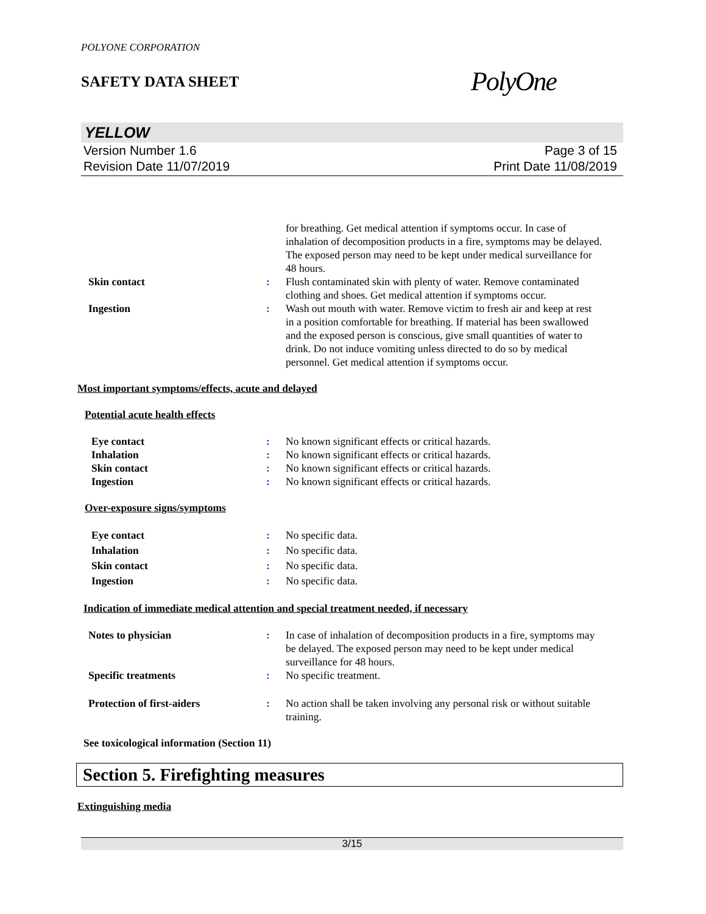POLYONE CORPORATION
SAFETY DATA SHEET
PolyOne
YELLOW
Version Number 1.6
Revision Date 11/07/2019
Page 3 of 15
Print Date 11/08/2019
for breathing. Get medical attention if symptoms occur. In case of inhalation of decomposition products in a fire, symptoms may be delayed. The exposed person may need to be kept under medical surveillance for 48 hours.
Skin contact : Flush contaminated skin with plenty of water. Remove contaminated clothing and shoes. Get medical attention if symptoms occur.
Ingestion : Wash out mouth with water. Remove victim to fresh air and keep at rest in a position comfortable for breathing. If material has been swallowed and the exposed person is conscious, give small quantities of water to drink. Do not induce vomiting unless directed to do so by medical personnel. Get medical attention if symptoms occur.
Most important symptoms/effects, acute and delayed
Potential acute health effects
Eye contact : No known significant effects or critical hazards.
Inhalation : No known significant effects or critical hazards.
Skin contact : No known significant effects or critical hazards.
Ingestion : No known significant effects or critical hazards.
Over-exposure signs/symptoms
Eye contact : No specific data.
Inhalation : No specific data.
Skin contact : No specific data.
Ingestion : No specific data.
Indication of immediate medical attention and special treatment needed, if necessary
Notes to physician : In case of inhalation of decomposition products in a fire, symptoms may be delayed. The exposed person may need to be kept under medical surveillance for 48 hours.
Specific treatments : No specific treatment.
Protection of first-aiders : No action shall be taken involving any personal risk or without suitable training.
See toxicological information (Section 11)
Section 5. Firefighting measures
Extinguishing media
3/15